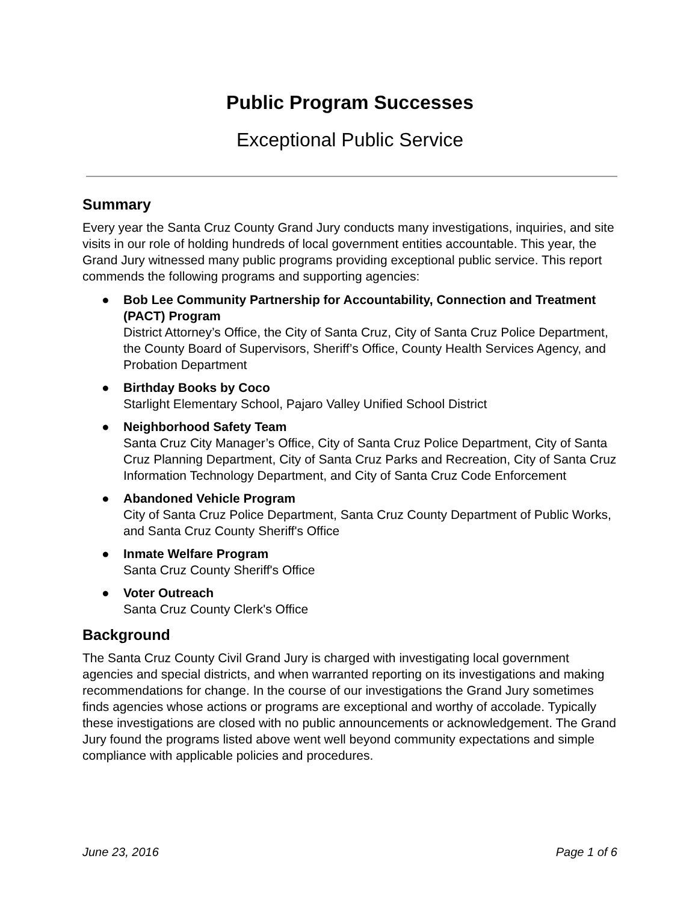Public Program Successes
Exceptional Public Service
Summary
Every year the Santa Cruz County Grand Jury conducts many investigations, inquiries, and site visits in our role of holding hundreds of local government entities accountable. This year, the Grand Jury witnessed many public programs providing exceptional public service. This report commends the following programs and supporting agencies:
● Bob Lee Community Partnership for Accountability, Connection and Treatment (PACT) Program
District Attorney’s Office, the City of Santa Cruz, City of Santa Cruz Police Department, the County Board of Supervisors, Sheriff’s Office, County Health Services Agency, and Probation Department
● Birthday Books by Coco
Starlight Elementary School, Pajaro Valley Unified School District
● Neighborhood Safety Team
Santa Cruz City Manager’s Office, City of Santa Cruz Police Department, City of Santa Cruz Planning Department, City of Santa Cruz Parks and Recreation, City of Santa Cruz Information Technology Department, and City of Santa Cruz Code Enforcement
● Abandoned Vehicle Program
City of Santa Cruz Police Department, Santa Cruz County Department of Public Works, and Santa Cruz County Sheriff's Office
● Inmate Welfare Program
Santa Cruz County Sheriff's Office
● Voter Outreach
Santa Cruz County Clerk's Office
Background
The Santa Cruz County Civil Grand Jury is charged with investigating local government agencies and special districts, and when warranted reporting on its investigations and making recommendations for change. In the course of our investigations the Grand Jury sometimes finds agencies whose actions or programs are exceptional and worthy of accolade. Typically these investigations are closed with no public announcements or acknowledgement. The Grand Jury found the programs listed above went well beyond community expectations and simple compliance with applicable policies and procedures.
June 23, 2016 Page 1 of 6